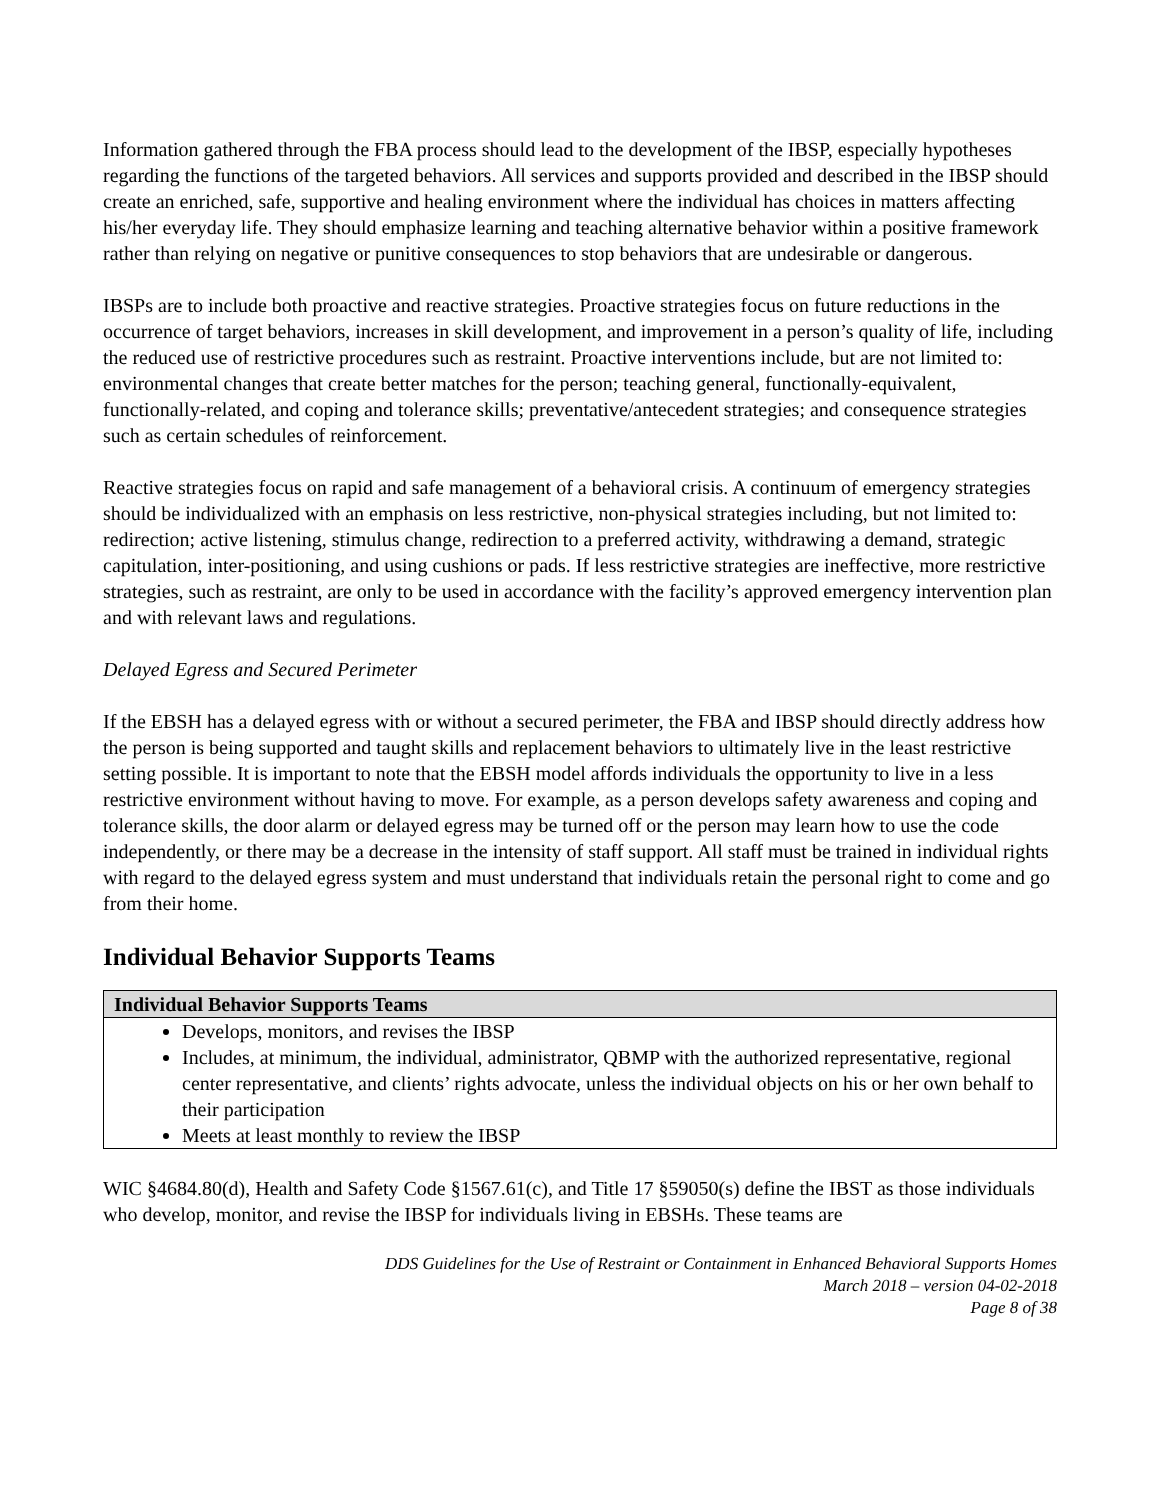Information gathered through the FBA process should lead to the development of the IBSP, especially hypotheses regarding the functions of the targeted behaviors. All services and supports provided and described in the IBSP should create an enriched, safe, supportive and healing environment where the individual has choices in matters affecting his/her everyday life. They should emphasize learning and teaching alternative behavior within a positive framework rather than relying on negative or punitive consequences to stop behaviors that are undesirable or dangerous.
IBSPs are to include both proactive and reactive strategies. Proactive strategies focus on future reductions in the occurrence of target behaviors, increases in skill development, and improvement in a person’s quality of life, including the reduced use of restrictive procedures such as restraint. Proactive interventions include, but are not limited to: environmental changes that create better matches for the person; teaching general, functionally-equivalent, functionally-related, and coping and tolerance skills; preventative/antecedent strategies; and consequence strategies such as certain schedules of reinforcement.
Reactive strategies focus on rapid and safe management of a behavioral crisis. A continuum of emergency strategies should be individualized with an emphasis on less restrictive, non-physical strategies including, but not limited to: redirection; active listening, stimulus change, redirection to a preferred activity, withdrawing a demand, strategic capitulation, inter-positioning, and using cushions or pads. If less restrictive strategies are ineffective, more restrictive strategies, such as restraint, are only to be used in accordance with the facility’s approved emergency intervention plan and with relevant laws and regulations.
Delayed Egress and Secured Perimeter
If the EBSH has a delayed egress with or without a secured perimeter, the FBA and IBSP should directly address how the person is being supported and taught skills and replacement behaviors to ultimately live in the least restrictive setting possible. It is important to note that the EBSH model affords individuals the opportunity to live in a less restrictive environment without having to move. For example, as a person develops safety awareness and coping and tolerance skills, the door alarm or delayed egress may be turned off or the person may learn how to use the code independently, or there may be a decrease in the intensity of staff support. All staff must be trained in individual rights with regard to the delayed egress system and must understand that individuals retain the personal right to come and go from their home.
Individual Behavior Supports Teams
| Individual Behavior Supports Teams |
| --- |
| Develops, monitors, and revises the IBSP Includes, at minimum, the individual, administrator, QBMP with the authorized representative, regional center representative, and clients’ rights advocate, unless the individual objects on his or her own behalf to their participation Meets at least monthly to review the IBSP |
WIC §4684.80(d), Health and Safety Code §1567.61(c), and Title 17 §59050(s) define the IBST as those individuals who develop, monitor, and revise the IBSP for individuals living in EBSHs. These teams are
DDS Guidelines for the Use of Restraint or Containment in Enhanced Behavioral Supports Homes
March 2018 – version 04-02-2018
Page 8 of 38